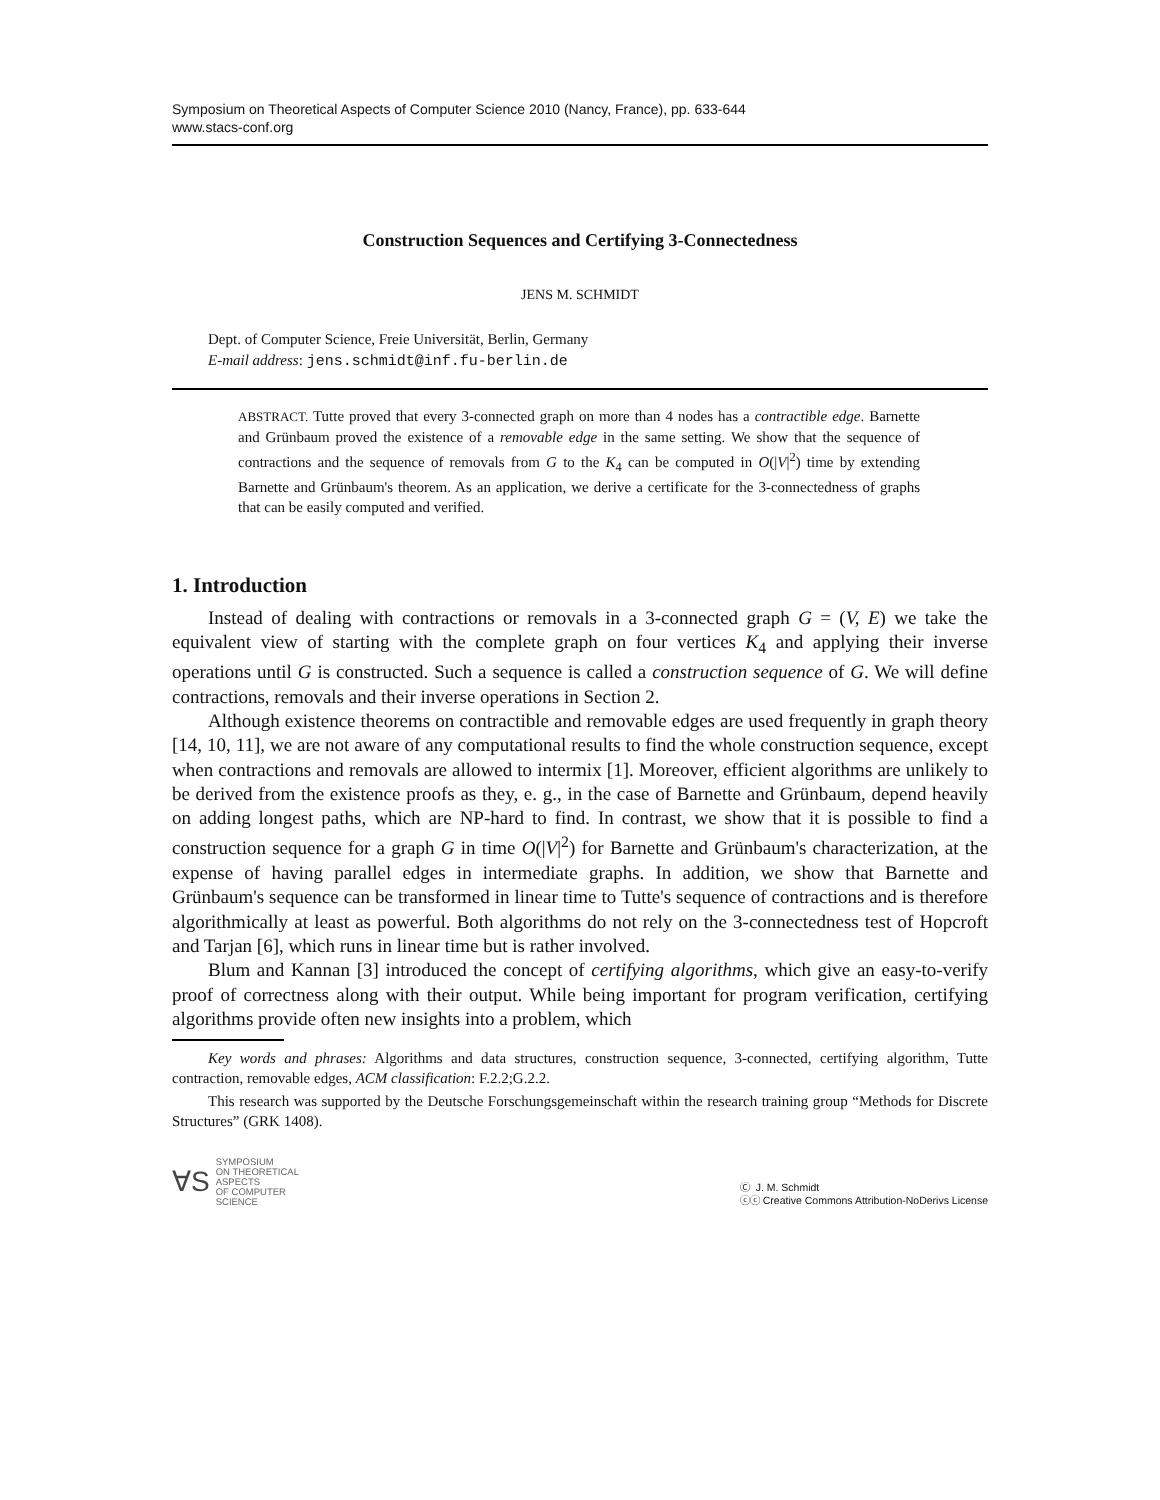Symposium on Theoretical Aspects of Computer Science 2010 (Nancy, France), pp. 633-644
www.stacs-conf.org
Construction Sequences and Certifying 3-Connectedness
JENS M. SCHMIDT
Dept. of Computer Science, Freie Universität, Berlin, Germany
E-mail address: jens.schmidt@inf.fu-berlin.de
ABSTRACT. Tutte proved that every 3-connected graph on more than 4 nodes has a contractible edge. Barnette and Grünbaum proved the existence of a removable edge in the same setting. We show that the sequence of contractions and the sequence of removals from G to the K<sub>4</sub> can be computed in O(|V|<sup>2</sup>) time by extending Barnette and Grünbaum's theorem. As an application, we derive a certificate for the 3-connectedness of graphs that can be easily computed and verified.
1. Introduction
Instead of dealing with contractions or removals in a 3-connected graph G = (V, E) we take the equivalent view of starting with the complete graph on four vertices K<sub>4</sub> and applying their inverse operations until G is constructed. Such a sequence is called a construction sequence of G. We will define contractions, removals and their inverse operations in Section 2.
Although existence theorems on contractible and removable edges are used frequently in graph theory [14, 10, 11], we are not aware of any computational results to find the whole construction sequence, except when contractions and removals are allowed to intermix [1]. Moreover, efficient algorithms are unlikely to be derived from the existence proofs as they, e. g., in the case of Barnette and Grünbaum, depend heavily on adding longest paths, which are NP-hard to find. In contrast, we show that it is possible to find a construction sequence for a graph G in time O(|V|<sup>2</sup>) for Barnette and Grünbaum's characterization, at the expense of having parallel edges in intermediate graphs. In addition, we show that Barnette and Grünbaum's sequence can be transformed in linear time to Tutte's sequence of contractions and is therefore algorithmically at least as powerful. Both algorithms do not rely on the 3-connectedness test of Hopcroft and Tarjan [6], which runs in linear time but is rather involved.
Blum and Kannan [3] introduced the concept of certifying algorithms, which give an easy-to-verify proof of correctness along with their output. While being important for program verification, certifying algorithms provide often new insights into a problem, which
Key words and phrases: Algorithms and data structures, construction sequence, 3-connected, certifying algorithm, Tutte contraction, removable edges, ACM classification: F.2.2;G.2.2.
This research was supported by the Deutsche Forschungsgemeinschaft within the research training group “Methods for Discrete Structures” (GRK 1408).
∀S SYMPOSIUM
ON THEORETICAL
ASPECTS
OF COMPUTER
SCIENCE
Ⓒ J. M. Schmidt
ⓒⓒ Creative Commons Attribution-NoDerivs License